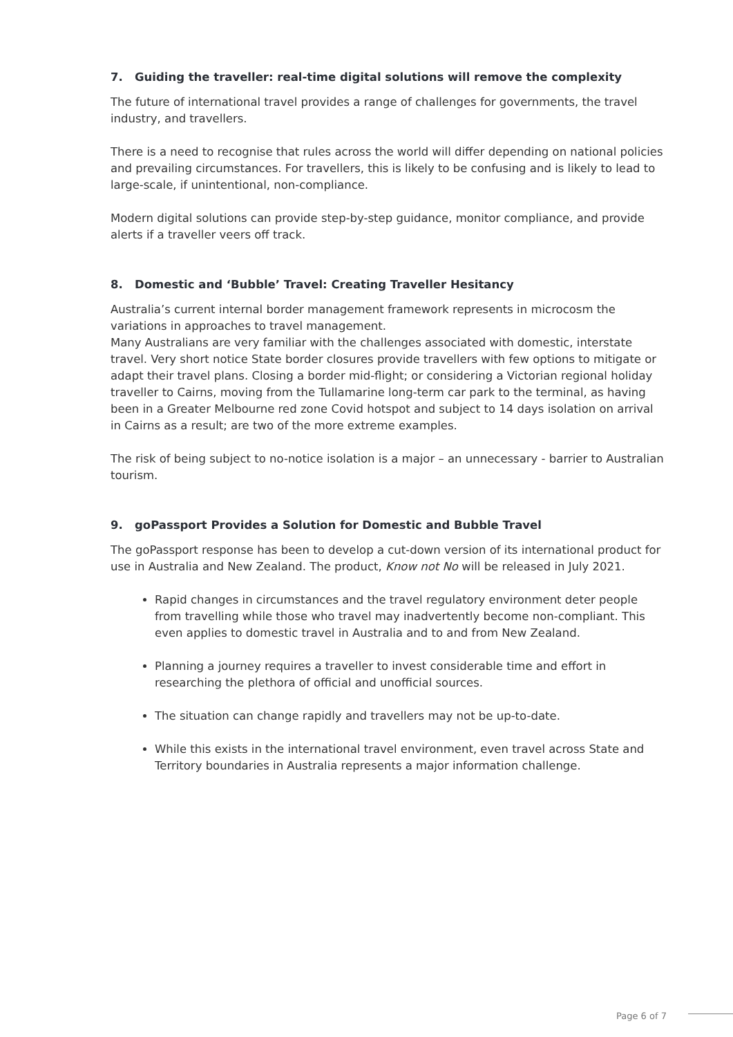7. Guiding the traveller: real-time digital solutions will remove the complexity
The future of international travel provides a range of challenges for governments, the travel industry, and travellers.
There is a need to recognise that rules across the world will differ depending on national policies and prevailing circumstances. For travellers, this is likely to be confusing and is likely to lead to large-scale, if unintentional, non-compliance.
Modern digital solutions can provide step-by-step guidance, monitor compliance, and provide alerts if a traveller veers off track.
8. Domestic and ‘Bubble’ Travel: Creating Traveller Hesitancy
Australia’s current internal border management framework represents in microcosm the variations in approaches to travel management.
Many Australians are very familiar with the challenges associated with domestic, interstate travel. Very short notice State border closures provide travellers with few options to mitigate or adapt their travel plans. Closing a border mid-flight; or considering a Victorian regional holiday traveller to Cairns, moving from the Tullamarine long-term car park to the terminal, as having been in a Greater Melbourne red zone Covid hotspot and subject to 14 days isolation on arrival in Cairns as a result; are two of the more extreme examples.
The risk of being subject to no-notice isolation is a major – an unnecessary - barrier to Australian tourism.
9. goPassport Provides a Solution for Domestic and Bubble Travel
The goPassport response has been to develop a cut-down version of its international product for use in Australia and New Zealand. The product, Know not No will be released in July 2021.
Rapid changes in circumstances and the travel regulatory environment deter people from travelling while those who travel may inadvertently become non-compliant. This even applies to domestic travel in Australia and to and from New Zealand.
Planning a journey requires a traveller to invest considerable time and effort in researching the plethora of official and unofficial sources.
The situation can change rapidly and travellers may not be up-to-date.
While this exists in the international travel environment, even travel across State and Territory boundaries in Australia represents a major information challenge.
Page 6 of 7